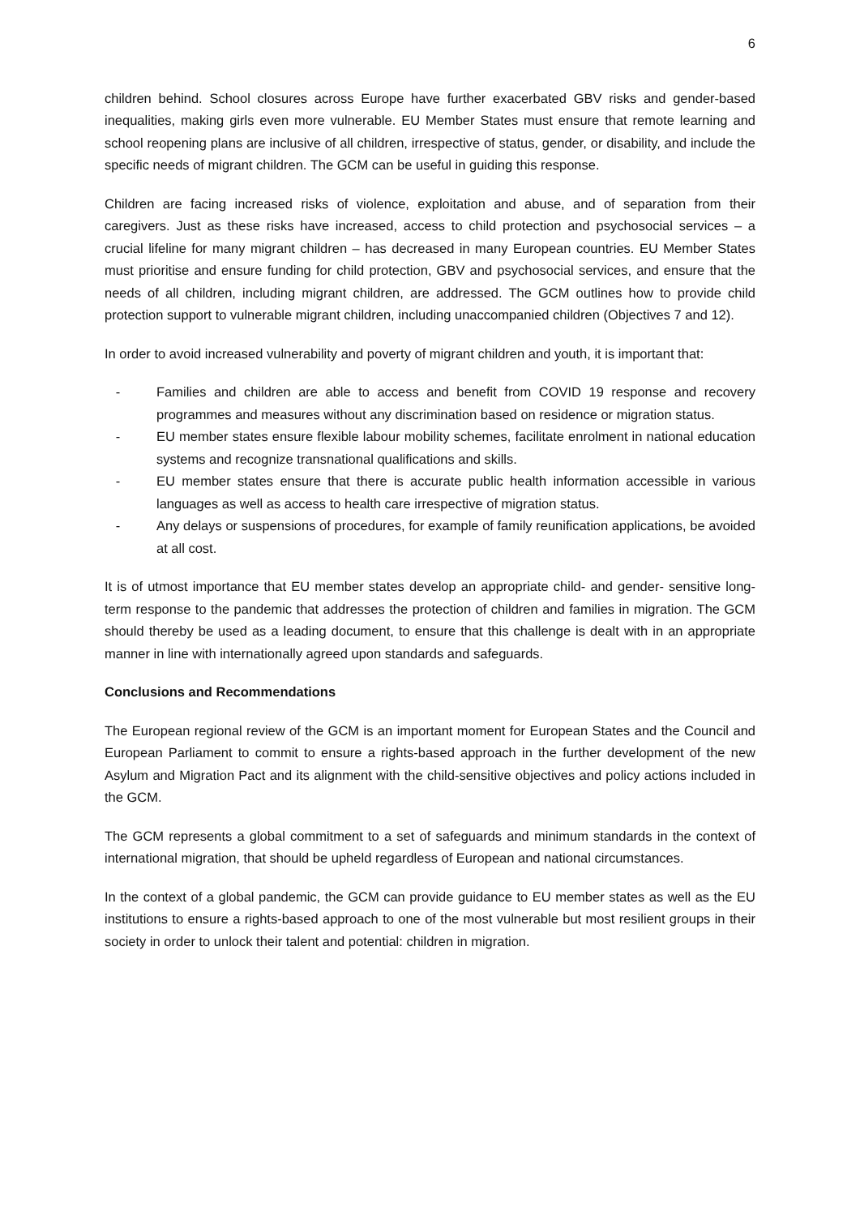6
children behind. School closures across Europe have further exacerbated GBV risks and gender-based inequalities, making girls even more vulnerable. EU Member States must ensure that remote learning and school reopening plans are inclusive of all children, irrespective of status, gender, or disability, and include the specific needs of migrant children. The GCM can be useful in guiding this response.
Children are facing increased risks of violence, exploitation and abuse, and of separation from their caregivers. Just as these risks have increased, access to child protection and psychosocial services – a crucial lifeline for many migrant children – has decreased in many European countries. EU Member States must prioritise and ensure funding for child protection, GBV and psychosocial services, and ensure that the needs of all children, including migrant children, are addressed. The GCM outlines how to provide child protection support to vulnerable migrant children, including unaccompanied children (Objectives 7 and 12).
In order to avoid increased vulnerability and poverty of migrant children and youth, it is important that:
- Families and children are able to access and benefit from COVID 19 response and recovery programmes and measures without any discrimination based on residence or migration status.
- EU member states ensure flexible labour mobility schemes, facilitate enrolment in national education systems and recognize transnational qualifications and skills.
- EU member states ensure that there is accurate public health information accessible in various languages as well as access to health care irrespective of migration status.
- Any delays or suspensions of procedures, for example of family reunification applications, be avoided at all cost.
It is of utmost importance that EU member states develop an appropriate child- and gender- sensitive long-term response to the pandemic that addresses the protection of children and families in migration. The GCM should thereby be used as a leading document, to ensure that this challenge is dealt with in an appropriate manner in line with internationally agreed upon standards and safeguards.
Conclusions and Recommendations
The European regional review of the GCM is an important moment for European States and the Council and European Parliament to commit to ensure a rights-based approach in the further development of the new Asylum and Migration Pact and its alignment with the child-sensitive objectives and policy actions included in the GCM.
The GCM represents a global commitment to a set of safeguards and minimum standards in the context of international migration, that should be upheld regardless of European and national circumstances.
In the context of a global pandemic, the GCM can provide guidance to EU member states as well as the EU institutions to ensure a rights-based approach to one of the most vulnerable but most resilient groups in their society in order to unlock their talent and potential: children in migration.